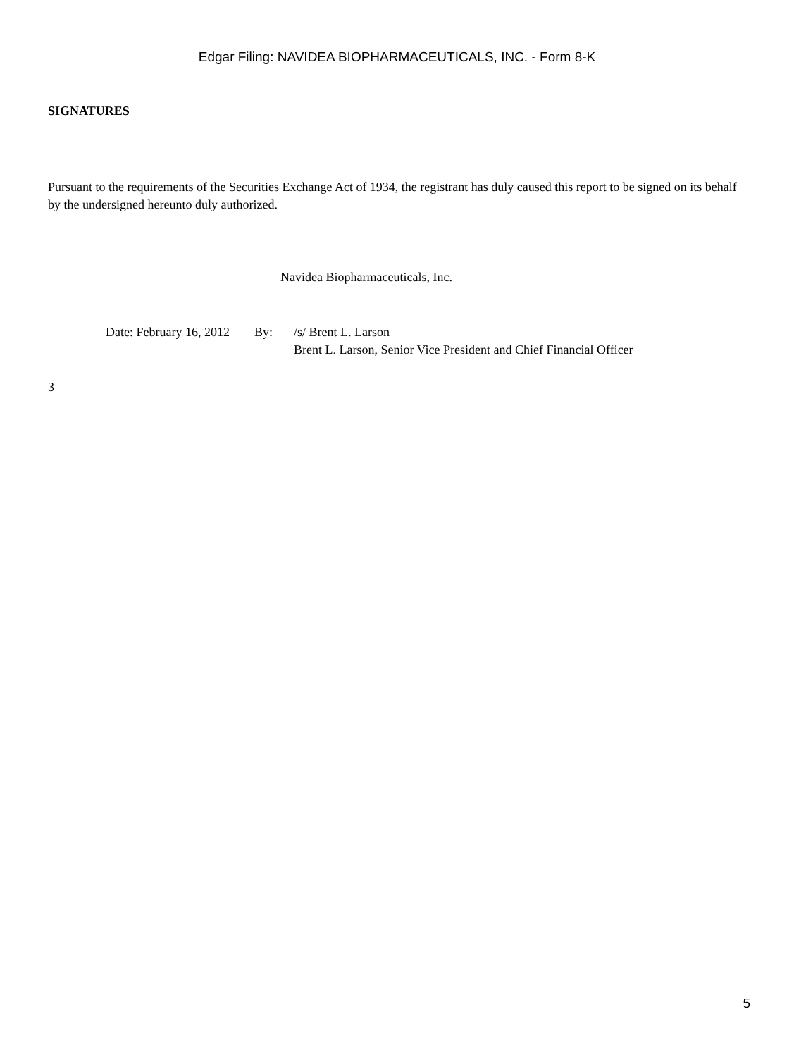Edgar Filing: NAVIDEA BIOPHARMACEUTICALS, INC. - Form 8-K
SIGNATURES
Pursuant to the requirements of the Securities Exchange Act of 1934, the registrant has duly caused this report to be signed on its behalf by the undersigned hereunto duly authorized.
Navidea Biopharmaceuticals, Inc.
| Date: February 16, 2012 | By: | /s/ Brent L. Larson Brent L. Larson, Senior Vice President and Chief Financial Officer |
3
5